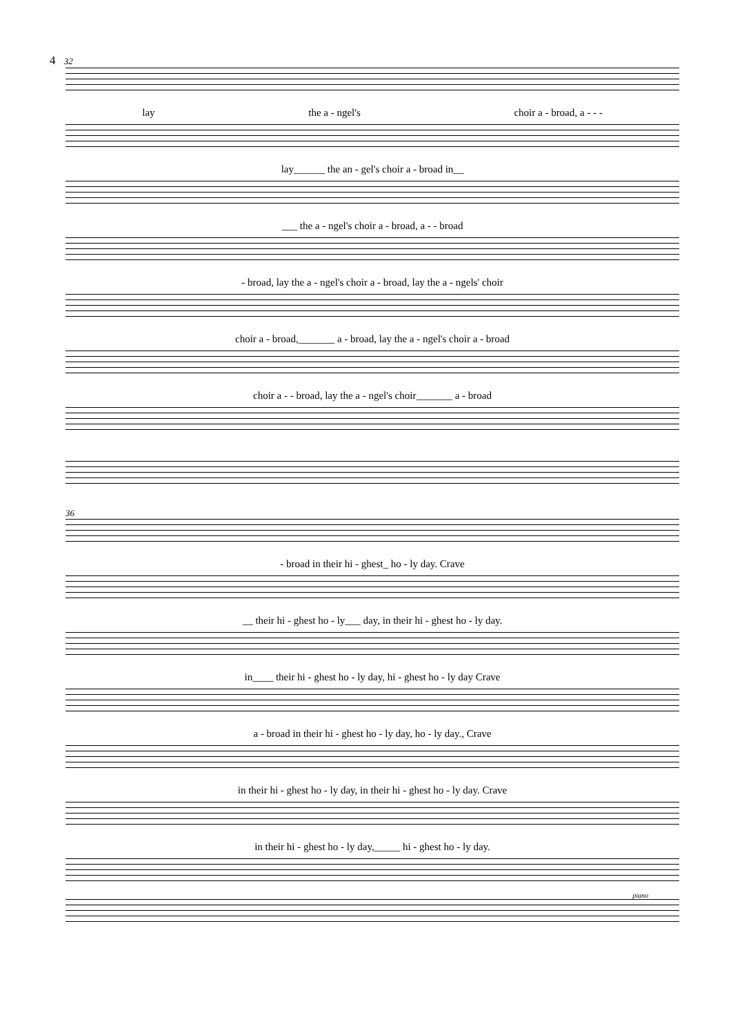4 32
lay the a - ngel's choir a - broad, a - - -
lay______ the an - gel's choir a - broad in__
___ the a - ngel's choir a - broad, a - - broad
- broad, lay the a - ngel's choir a - broad, lay the a - ngels' choir
choir a - broad,_______ a - broad, lay the a - ngel's choir a - broad
choir a - - broad, lay the a - ngel's choir_______ a - broad
36
- broad in their hi - ghest_ ho - ly day. Crave
__ their hi - ghest ho - ly___ day, in their hi - ghest ho - ly day.
in____ their hi - ghest ho - ly day, hi - ghest ho - ly day Crave
a - broad in their hi - ghest ho - ly day, ho - ly day., Crave
in their hi - ghest ho - ly day, in their hi - ghest ho - ly day. Crave
in their hi - ghest ho - ly day,_____ hi - ghest ho - ly day.
piano